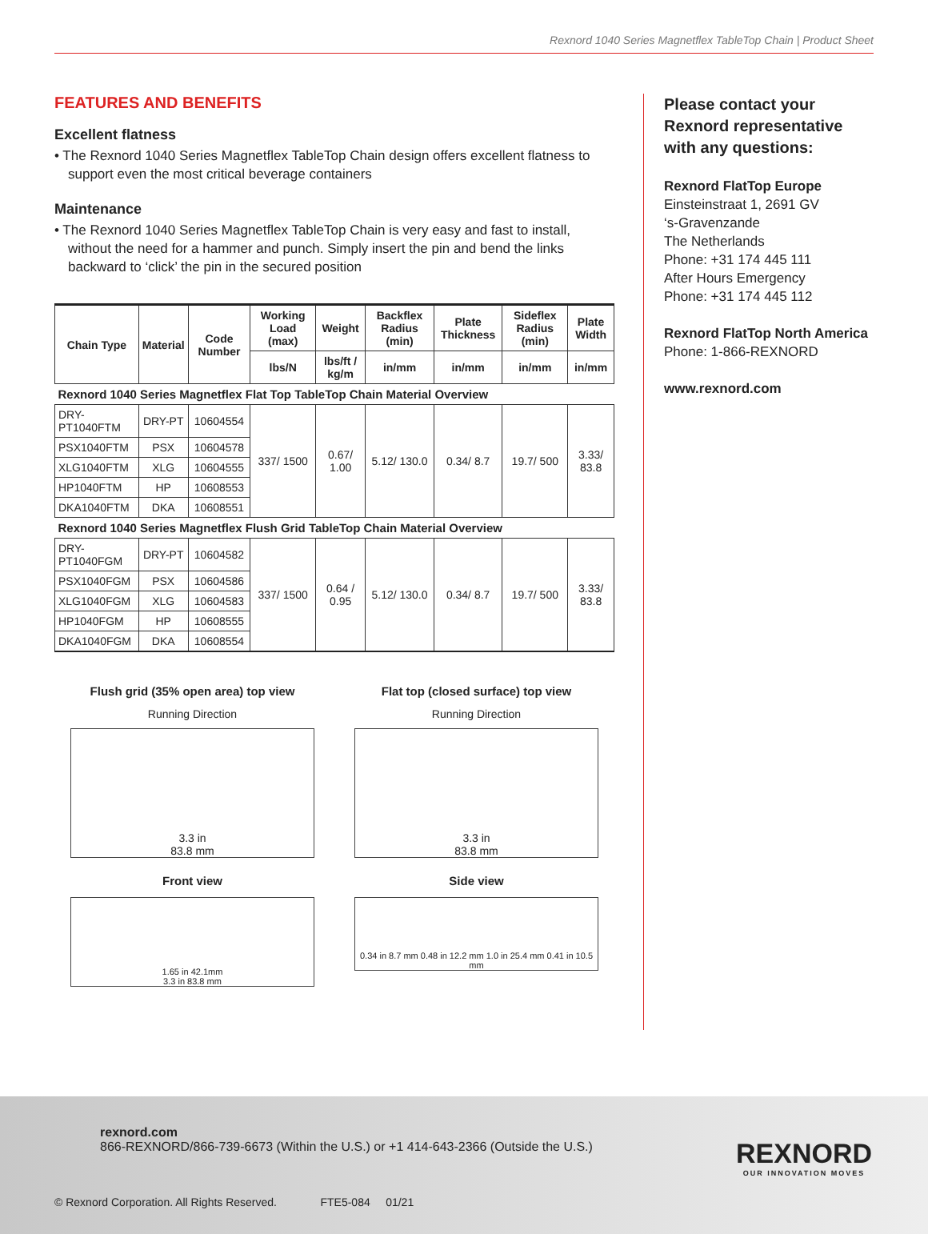Rexnord 1040 Series Magnetflex TableTop Chain | Product Sheet
FEATURES AND BENEFITS
Excellent flatness
• The Rexnord 1040 Series Magnetflex TableTop Chain design offers excellent flatness to support even the most critical beverage containers
Maintenance
• The Rexnord 1040 Series Magnetflex TableTop Chain is very easy and fast to install, without the need for a hammer and punch. Simply insert the pin and bend the links backward to ‘click’ the pin in the secured position
| Chain Type | Material | Code Number | Working Load (max) | Weight | Backflex Radius (min) | Plate Thickness | Sideflex Radius (min) | Plate Width |
| --- | --- | --- | --- | --- | --- | --- | --- | --- |
| | | | lbs/N | lbs/ft / kg/m | in/mm | in/mm | in/mm | in/mm |
| Rexnord 1040 Series Magnetflex Flat Top TableTop Chain Material Overview | | | | | | | | |
| DRY-PT1040FTM | DRY-PT | 10604554 | 337/ 1500 | 0.67/ 1.00 | 5.12/ 130.0 | 0.34/ 8.7 | 19.7/ 500 | 3.33/ 83.8 |
| PSX1040FTM | PSX | 10604578 | | | | | | |
| XLG1040FTM | XLG | 10604555 | | | | | | |
| HP1040FTM | HP | 10608553 | | | | | | |
| DKA1040FTM | DKA | 10608551 | | | | | | |
| Rexnord 1040 Series Magnetflex Flush Grid TableTop Chain Material Overview | | | | | | | | |
| DRY-PT1040FGM | DRY-PT | 10604582 | 337/ 1500 | 0.64 / 0.95 | 5.12/ 130.0 | 0.34/ 8.7 | 19.7/ 500 | 3.33/ 83.8 |
| PSX1040FGM | PSX | 10604586 | | | | | | |
| XLG1040FGM | XLG | 10604583 | | | | | | |
| HP1040FGM | HP | 10608555 | | | | | | |
| DKA1040FGM | DKA | 10608554 | | | | | | |
Flush grid (35% open area) top view
Running Direction
3.3 in
83.8 mm
Flat top (closed surface) top view
Running Direction
3.3 in
83.8 mm
Front view
1.65 in 42.1mm
3.3 in 83.8 mm
Side view
0.34 in 8.7 mm 0.48 in 12.2 mm 1.0 in 25.4 mm 0.41 in 10.5 mm
Please contact your Rexnord representative with any questions:
Rexnord FlatTop Europe
Einsteinstraat 1, 2691 GV
‘s-Gravenzande
The Netherlands
Phone: +31 174 445 111
After Hours Emergency
Phone: +31 174 445 112
Rexnord FlatTop North America
Phone: 1-866-REXNORD
www.rexnord.com
rexnord.com
866-REXNORD/866-739-6673 (Within the U.S.) or +1 414-643-2366 (Outside the U.S.)
© Rexnord Corporation. All Rights Reserved. FTE5-084 01/21
REXNORD
OUR INNOVATION MOVES